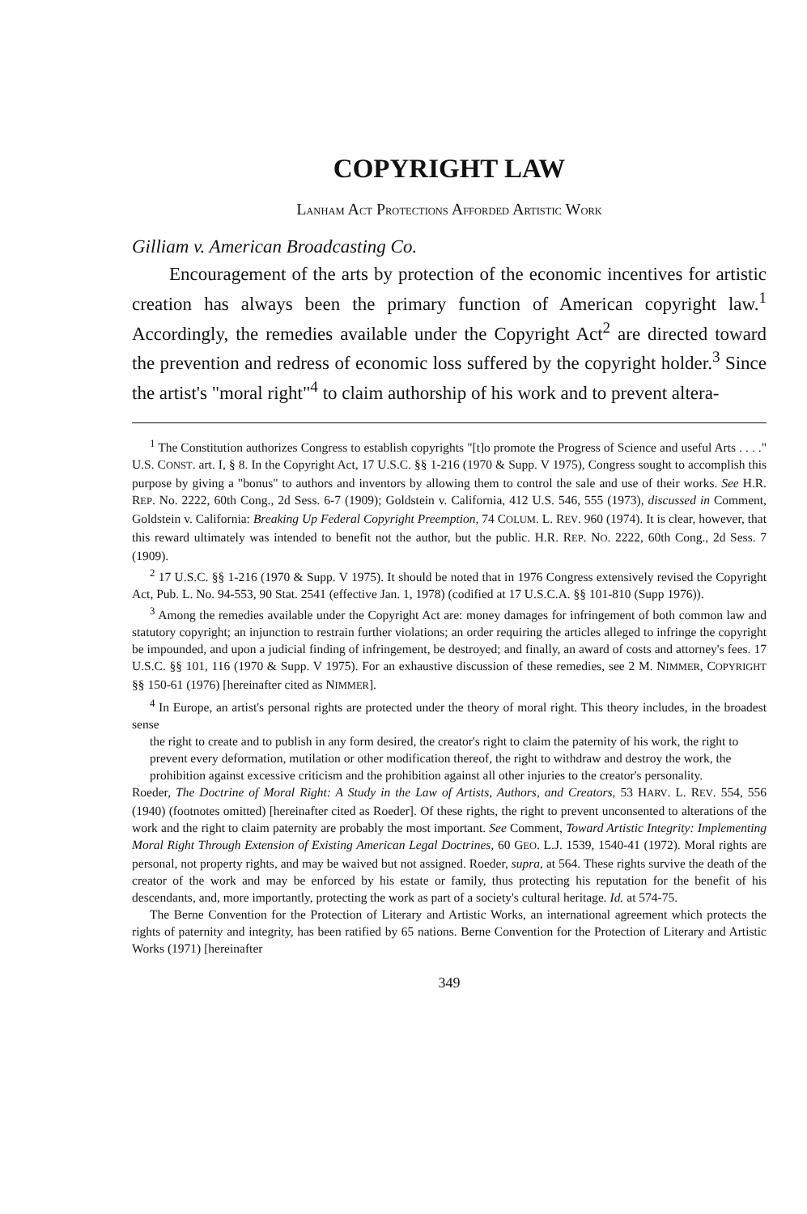COPYRIGHT LAW
LANHAM ACT PROTECTIONS AFFORDED ARTISTIC WORK
Gilliam v. American Broadcasting Co.
Encouragement of the arts by protection of the economic incentives for artistic creation has always been the primary function of American copyright law.<sup>1</sup> Accordingly, the remedies available under the Copyright Act<sup>2</sup> are directed toward the prevention and redress of economic loss suffered by the copyright holder.<sup>3</sup> Since the artist's "moral right"<sup>4</sup> to claim authorship of his work and to prevent altera-
<sup>1</sup> The Constitution authorizes Congress to establish copyrights "[t]o promote the Progress of Science and useful Arts . . . ." U.S. CONST. art. I, § 8. In the Copyright Act, 17 U.S.C. §§ 1-216 (1970 & Supp. V 1975), Congress sought to accomplish this purpose by giving a "bonus" to authors and inventors by allowing them to control the sale and use of their works. See H.R. REP. No. 2222, 60th Cong., 2d Sess. 6-7 (1909); Goldstein v. California, 412 U.S. 546, 555 (1973), discussed in Comment, Goldstein v. California: Breaking Up Federal Copyright Preemption, 74 COLUM. L. REV. 960 (1974). It is clear, however, that this reward ultimately was intended to benefit not the author, but the public. H.R. REP. NO. 2222, 60th Cong., 2d Sess. 7 (1909).
<sup>2</sup> 17 U.S.C. §§ 1-216 (1970 & Supp. V 1975). It should be noted that in 1976 Congress extensively revised the Copyright Act, Pub. L. No. 94-553, 90 Stat. 2541 (effective Jan. 1, 1978) (codified at 17 U.S.C.A. §§ 101-810 (Supp 1976)).
<sup>3</sup> Among the remedies available under the Copyright Act are: money damages for infringement of both common law and statutory copyright; an injunction to restrain further violations; an order requiring the articles alleged to infringe the copyright be impounded, and upon a judicial finding of infringement, be destroyed; and finally, an award of costs and attorney's fees. 17 U.S.C. §§ 101, 116 (1970 & Supp. V 1975). For an exhaustive discussion of these remedies, see 2 M. NIMMER, COPYRIGHT §§ 150-61 (1976) [hereinafter cited as NIMMER].
<sup>4</sup> In Europe, an artist's personal rights are protected under the theory of moral right. This theory includes, in the broadest sense
the right to create and to publish in any form desired, the creator's right to claim the paternity of his work, the right to prevent every deformation, mutilation or other modification thereof, the right to withdraw and destroy the work, the prohibition against excessive criticism and the prohibition against all other injuries to the creator's personality.
Roeder, The Doctrine of Moral Right: A Study in the Law of Artists, Authors, and Creators, 53 HARV. L. REV. 554, 556 (1940) (footnotes omitted) [hereinafter cited as Roeder]. Of these rights, the right to prevent unconsented to alterations of the work and the right to claim paternity are probably the most important. See Comment, Toward Artistic Integrity: Implementing Moral Right Through Extension of Existing American Legal Doctrines, 60 GEO. L.J. 1539, 1540-41 (1972). Moral rights are personal, not property rights, and may be waived but not assigned. Roeder, supra, at 564. These rights survive the death of the creator of the work and may be enforced by his estate or family, thus protecting his reputation for the benefit of his descendants, and, more importantly, protecting the work as part of a society's cultural heritage. Id. at 574-75.
The Berne Convention for the Protection of Literary and Artistic Works, an international agreement which protects the rights of paternity and integrity, has been ratified by 65 nations. Berne Convention for the Protection of Literary and Artistic Works (1971) [hereinafter
349